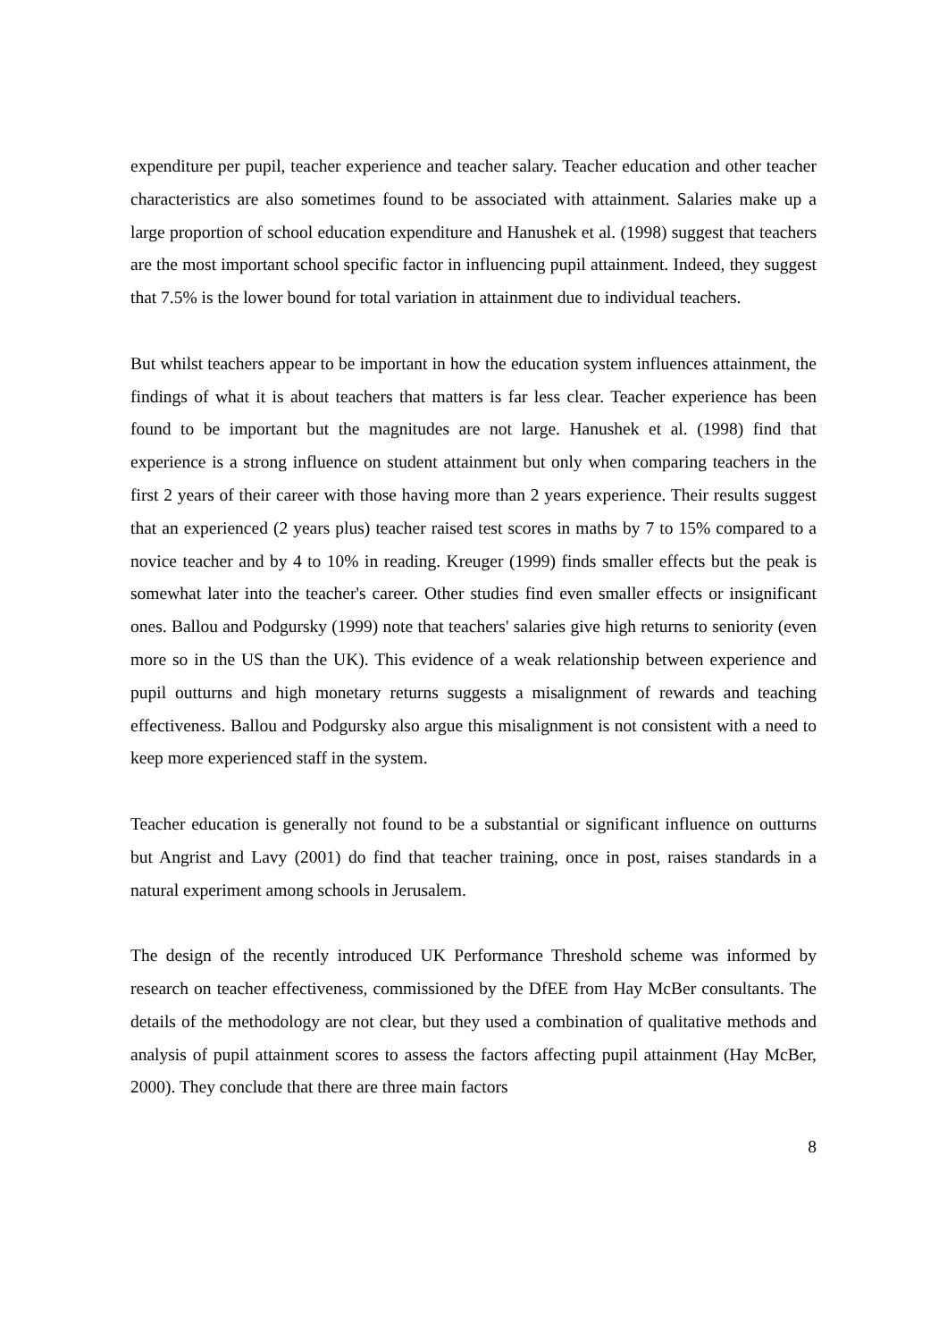expenditure per pupil, teacher experience and teacher salary. Teacher education and other teacher characteristics are also sometimes found to be associated with attainment. Salaries make up a large proportion of school education expenditure and Hanushek et al. (1998) suggest that teachers are the most important school specific factor in influencing pupil attainment. Indeed, they suggest that 7.5% is the lower bound for total variation in attainment due to individual teachers.
But whilst teachers appear to be important in how the education system influences attainment, the findings of what it is about teachers that matters is far less clear. Teacher experience has been found to be important but the magnitudes are not large. Hanushek et al. (1998) find that experience is a strong influence on student attainment but only when comparing teachers in the first 2 years of their career with those having more than 2 years experience. Their results suggest that an experienced (2 years plus) teacher raised test scores in maths by 7 to 15% compared to a novice teacher and by 4 to 10% in reading. Kreuger (1999) finds smaller effects but the peak is somewhat later into the teacher's career. Other studies find even smaller effects or insignificant ones. Ballou and Podgursky (1999) note that teachers' salaries give high returns to seniority (even more so in the US than the UK). This evidence of a weak relationship between experience and pupil outturns and high monetary returns suggests a misalignment of rewards and teaching effectiveness. Ballou and Podgursky also argue this misalignment is not consistent with a need to keep more experienced staff in the system.
Teacher education is generally not found to be a substantial or significant influence on outturns but Angrist and Lavy (2001) do find that teacher training, once in post, raises standards in a natural experiment among schools in Jerusalem.
The design of the recently introduced UK Performance Threshold scheme was informed by research on teacher effectiveness, commissioned by the DfEE from Hay McBer consultants. The details of the methodology are not clear, but they used a combination of qualitative methods and analysis of pupil attainment scores to assess the factors affecting pupil attainment (Hay McBer, 2000). They conclude that there are three main factors
8